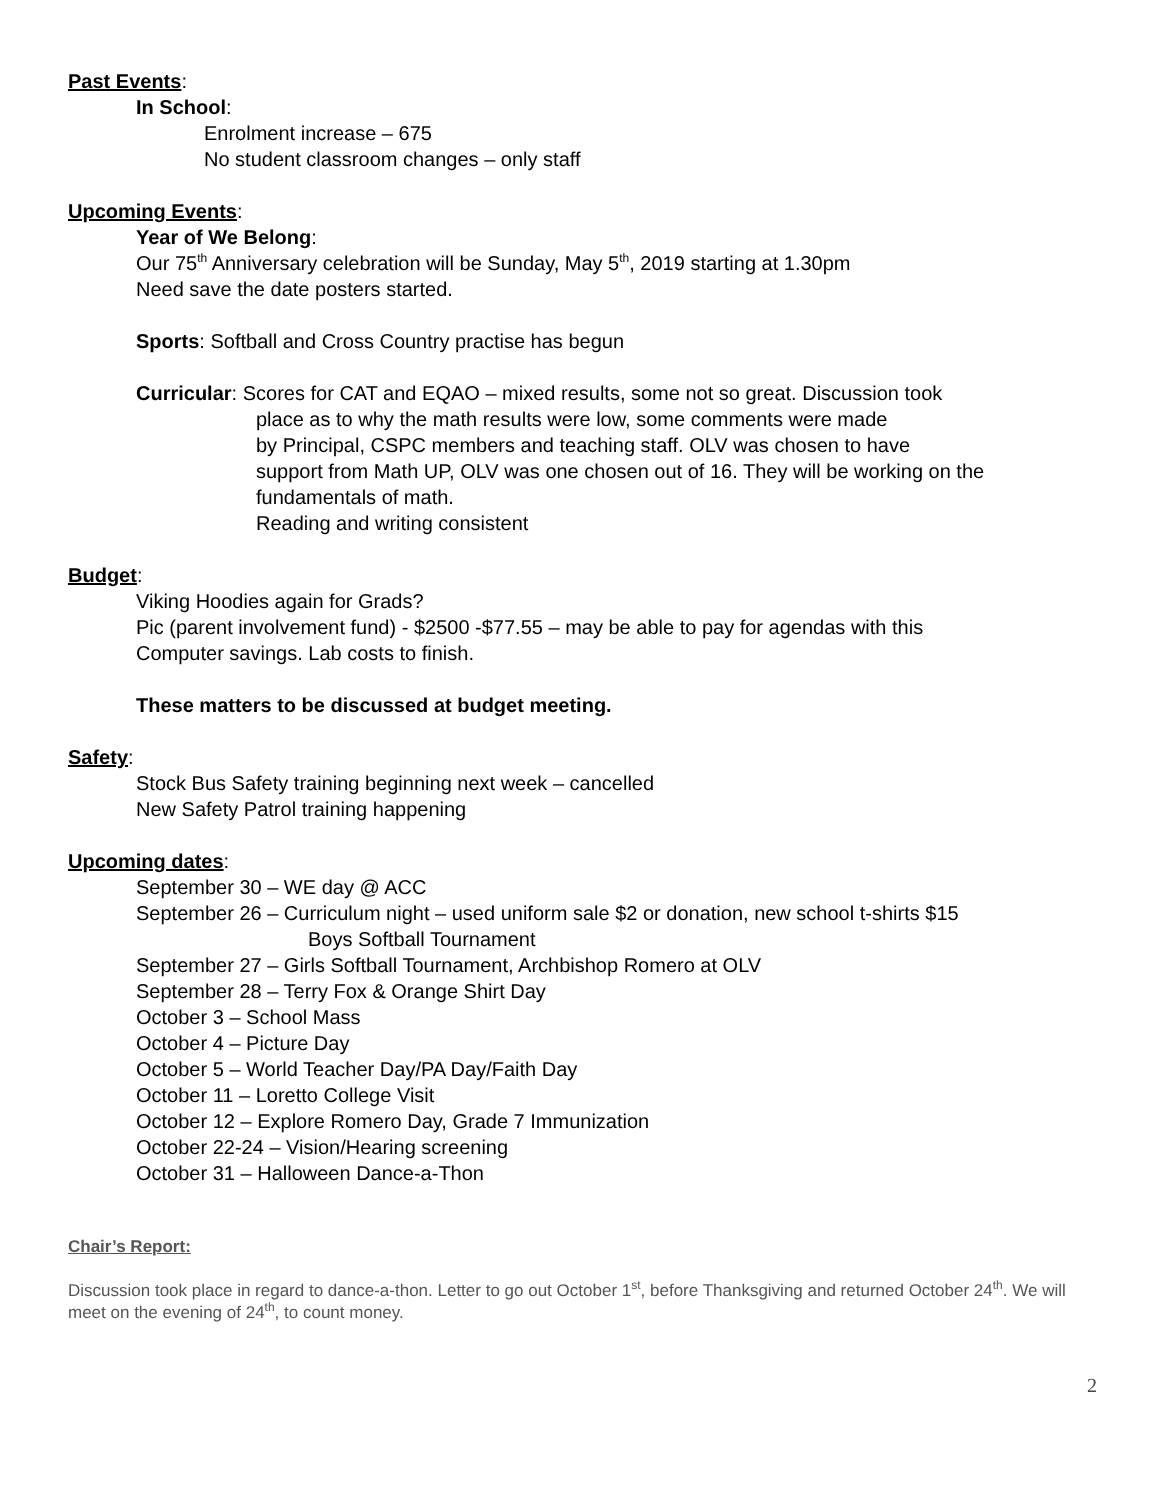Past Events:
In School:
Enrolment increase – 675
No student classroom changes – only staff
Upcoming Events:
Year of We Belong:
Our 75<sup>th</sup> Anniversary celebration will be Sunday, May 5<sup>th</sup>, 2019 starting at 1.30pm
Need save the date posters started.
Sports: Softball and Cross Country practise has begun
Curricular: Scores for CAT and EQAO – mixed results, some not so great. Discussion took
place as to why the math results were low, some comments were made
by Principal, CSPC members and teaching staff. OLV was chosen to have
support from Math UP, OLV was one chosen out of 16. They will be working on the
fundamentals of math.
Reading and writing consistent
Budget:
Viking Hoodies again for Grads?
Pic (parent involvement fund) - $2500 -$77.55 – may be able to pay for agendas with this
Computer savings. Lab costs to finish.
These matters to be discussed at budget meeting.
Safety:
Stock Bus Safety training beginning next week – cancelled
New Safety Patrol training happening
Upcoming dates:
September 30 – WE day @ ACC
September 26 – Curriculum night – used uniform sale $2 or donation, new school t-shirts $15
Boys Softball Tournament
September 27 – Girls Softball Tournament, Archbishop Romero at OLV
September 28 – Terry Fox & Orange Shirt Day
October 3 – School Mass
October 4 – Picture Day
October 5 – World Teacher Day/PA Day/Faith Day
October 11 – Loretto College Visit
October 12 – Explore Romero Day, Grade 7 Immunization
October 22-24 – Vision/Hearing screening
October 31 – Halloween Dance-a-Thon
Chair’s Report:
Discussion took place in regard to dance-a-thon. Letter to go out October 1<sup>st</sup>, before Thanksgiving and returned October 24<sup>th</sup>. We will meet on the evening of 24<sup>th</sup>, to count money.
2